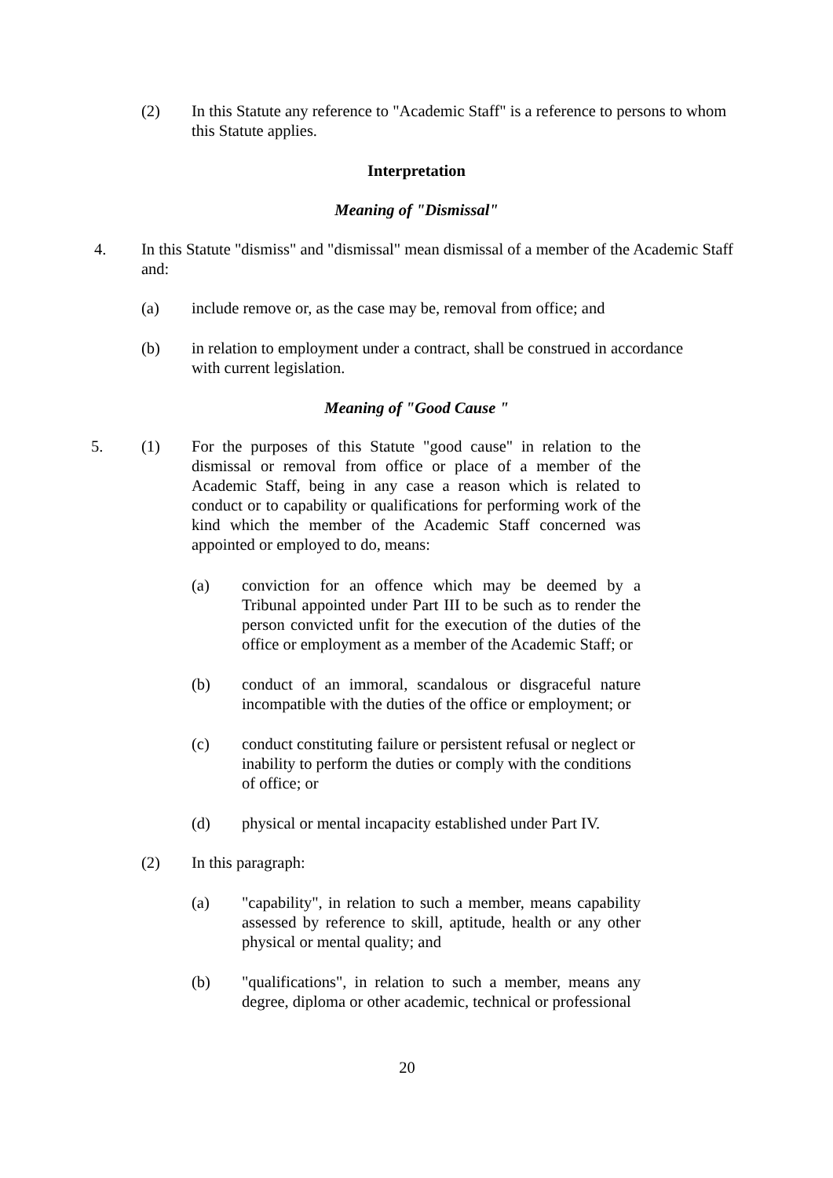(2) In this Statute any reference to "Academic Staff" is a reference to persons to whom this Statute applies.
Interpretation
Meaning of "Dismissal"
4. In this Statute "dismiss" and "dismissal" mean dismissal of a member of the Academic Staff and:
(a) include remove or, as the case may be, removal from office; and
(b) in relation to employment under a contract, shall be construed in accordance with current legislation.
Meaning of "Good Cause "
5. (1) For the purposes of this Statute "good cause" in relation to the dismissal or removal from office or place of a member of the Academic Staff, being in any case a reason which is related to conduct or to capability or qualifications for performing work of the kind which the member of the Academic Staff concerned was appointed or employed to do, means:
(a) conviction for an offence which may be deemed by a Tribunal appointed under Part III to be such as to render the person convicted unfit for the execution of the duties of the office or employment as a member of the Academic Staff; or
(b) conduct of an immoral, scandalous or disgraceful nature incompatible with the duties of the office or employment; or
(c) conduct constituting failure or persistent refusal or neglect or inability to perform the duties or comply with the conditions of office; or
(d) physical or mental incapacity established under Part IV.
(2) In this paragraph:
(a) "capability", in relation to such a member, means capability assessed by reference to skill, aptitude, health or any other physical or mental quality; and
(b) "qualifications", in relation to such a member, means any degree, diploma or other academic, technical or professional
20